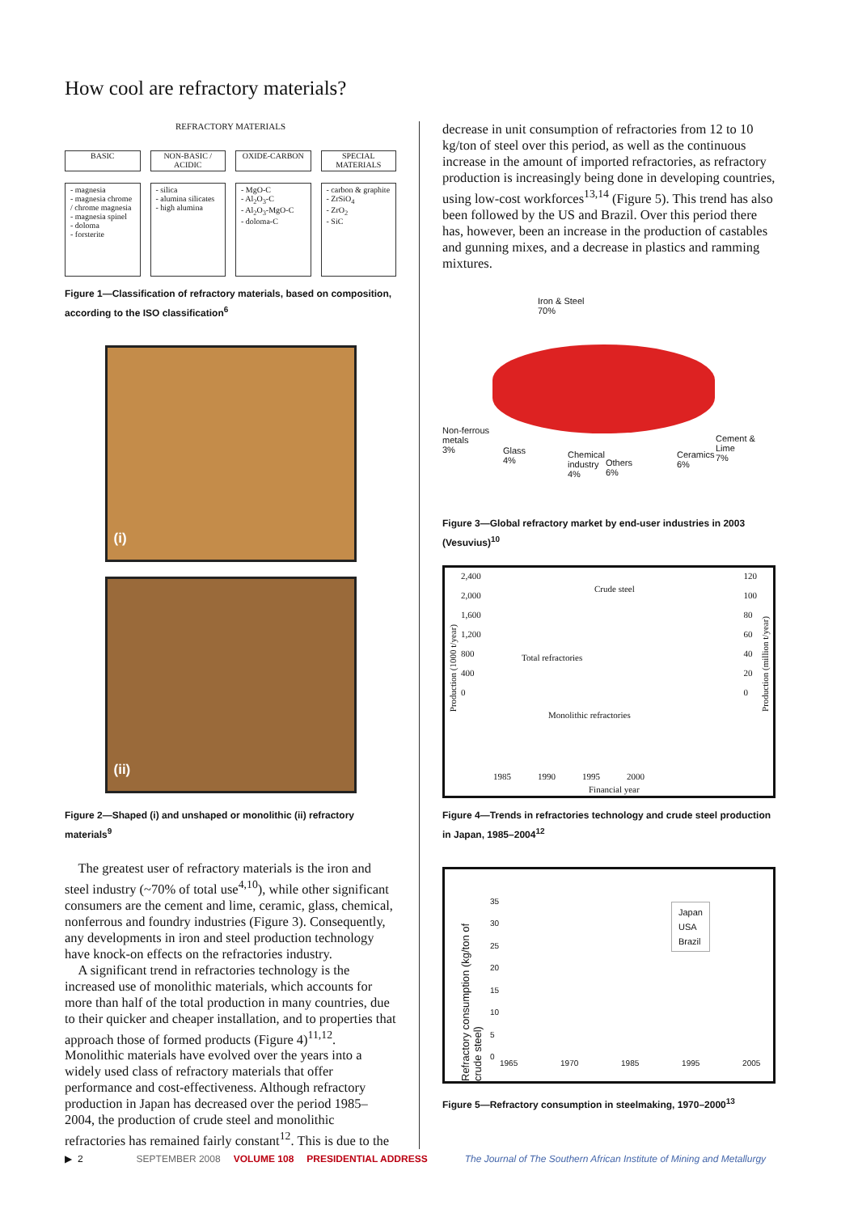How cool are refractory materials?
REFRACTORY MATERIALS
BASIC
- magnesia
- magnesia chrome / chrome magnesia
- magnesia spinel
- doloma
- forsterite
NON-BASIC / ACIDIC
- silica
- alumina silicates
- high alumina
OXIDE-CARBON
- MgO-C
- Al<sub>2</sub>O<sub>3</sub>-C
- Al<sub>2</sub>O<sub>3</sub>-MgO-C
- doloma-C
SPECIAL MATERIALS
- carbon & graphite
- ZrSiO<sub>4</sub>
- ZrO<sub>2</sub>
- SiC
Figure 1—Classification of refractory materials, based on composition, according to the ISO classification<sup>6</sup>
(i)
(ii)
Figure 2—Shaped (i) and unshaped or monolithic (ii) refractory materials<sup>9</sup>
The greatest user of refractory materials is the iron and steel industry (~70% of total use<sup>4,10</sup>), while other significant consumers are the cement and lime, ceramic, glass, chemical, nonferrous and foundry industries (Figure 3). Consequently, any developments in iron and steel production technology have knock-on effects on the refractories industry.
A significant trend in refractories technology is the increased use of monolithic materials, which accounts for more than half of the total production in many countries, due to their quicker and cheaper installation, and to properties that approach those of formed products (Figure 4)<sup>11,12</sup>. Monolithic materials have evolved over the years into a widely used class of refractory materials that offer performance and cost-effectiveness. Although refractory production in Japan has decreased over the period 1985–2004, the production of crude steel and monolithic refractories has remained fairly constant<sup>12</sup>. This is due to the
decrease in unit consumption of refractories from 12 to 10 kg/ton of steel over this period, as well as the continuous increase in the amount of imported refractories, as refractory production is increasingly being done in developing countries, using low-cost workforces<sup>13,14</sup> (Figure 5). This trend has also been followed by the US and Brazil. Over this period there has, however, been an increase in the production of castables and gunning mixes, and a decrease in plastics and ramming mixtures.
Iron & Steel
70%
Non-ferrous
metals
3%
Glass
4%
Chemical
industry
4%
Others
6%
Ceramics
6%
Cement & Lime
7%
Figure 3—Global refractory market by end-user industries in 2003 (Vesuvius)<sup>10</sup>
2,400
2,000
1,600
1,200
800
400
0
120
100
80
60
40
20
0
Crude steel
Total refractories
Monolithic refractories
1985 1990 1995 2000
Financial year
Production (1000 t/year)
Production (million t/year)
Figure 4—Trends in refractories technology and crude steel production in Japan, 1985–2004<sup>12</sup>
35
30
25
20
15
10
5
0
Japan
USA
Brazil
1965 1970 1985 1995 2005
Refractory consumption (kg/ton of crude steel)
Figure 5—Refractory consumption in steelmaking, 1970–2000<sup>13</sup>
▶ 2 SEPTEMBER 2008 VOLUME 108 PRESIDENTIAL ADDRESS The Journal of The Southern African Institute of Mining and Metallurgy